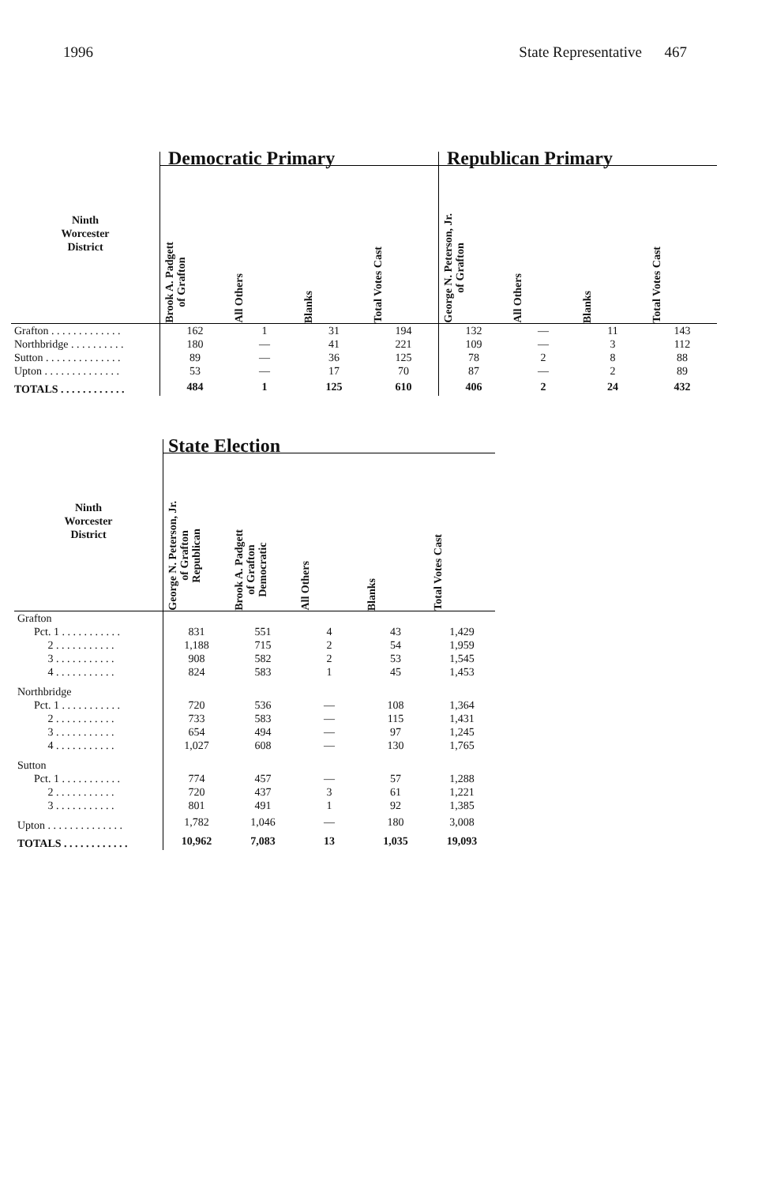1996 State Representative 467
| | Democratic Primary | | | | Republican Primary | | | |
| --- | --- | --- | --- | --- | --- | --- | --- | --- |
| Ninth Worcester District | Brook A. Padgett of Grafton | All Others | Blanks | Total Votes Cast | George N. Peterson, Jr. of Grafton | All Others | Blanks | Total Votes Cast |
| Grafton . . . . . . . . . . . . . | 162 | 1 | 31 | 194 | 132 | — | 11 | 143 |
| Northbridge . . . . . . . . . . | 180 | — | 41 | 221 | 109 | — | 3 | 112 |
| Sutton . . . . . . . . . . . . . . | 89 | — | 36 | 125 | 78 | 2 | 8 | 88 |
| Upton . . . . . . . . . . . . . . | 53 | — | 17 | 70 | 87 | — | 2 | 89 |
| TOTALS . . . . . . . . . . . . | 484 | 1 | 125 | 610 | 406 | 2 | 24 | 432 |
| | State Election | | | | |
| --- | --- | --- | --- | --- | --- |
| Ninth Worcester District | George N. Peterson, Jr. of Grafton Republican | Brook A. Padgett of Grafton Democratic | All Others | Blanks | Total Votes Cast |
| Grafton | | | | | |
| Pct. 1 . . . . . . . . . . . | 831 | 551 | 4 | 43 | 1,429 |
| 2 . . . . . . . . . . . | 1,188 | 715 | 2 | 54 | 1,959 |
| 3 . . . . . . . . . . . | 908 | 582 | 2 | 53 | 1,545 |
| 4 . . . . . . . . . . . | 824 | 583 | 1 | 45 | 1,453 |
| Northbridge | | | | | |
| Pct. 1 . . . . . . . . . . . | 720 | 536 | — | 108 | 1,364 |
| 2 . . . . . . . . . . . | 733 | 583 | — | 115 | 1,431 |
| 3 . . . . . . . . . . . | 654 | 494 | — | 97 | 1,245 |
| 4 . . . . . . . . . . . | 1,027 | 608 | — | 130 | 1,765 |
| Sutton | | | | | |
| Pct. 1 . . . . . . . . . . . | 774 | 457 | — | 57 | 1,288 |
| 2 . . . . . . . . . . . | 720 | 437 | 3 | 61 | 1,221 |
| 3 . . . . . . . . . . . | 801 | 491 | 1 | 92 | 1,385 |
| Upton . . . . . . . . . . . . . . | 1,782 | 1,046 | — | 180 | 3,008 |
| TOTALS . . . . . . . . . . . . | 10,962 | 7,083 | 13 | 1,035 | 19,093 |